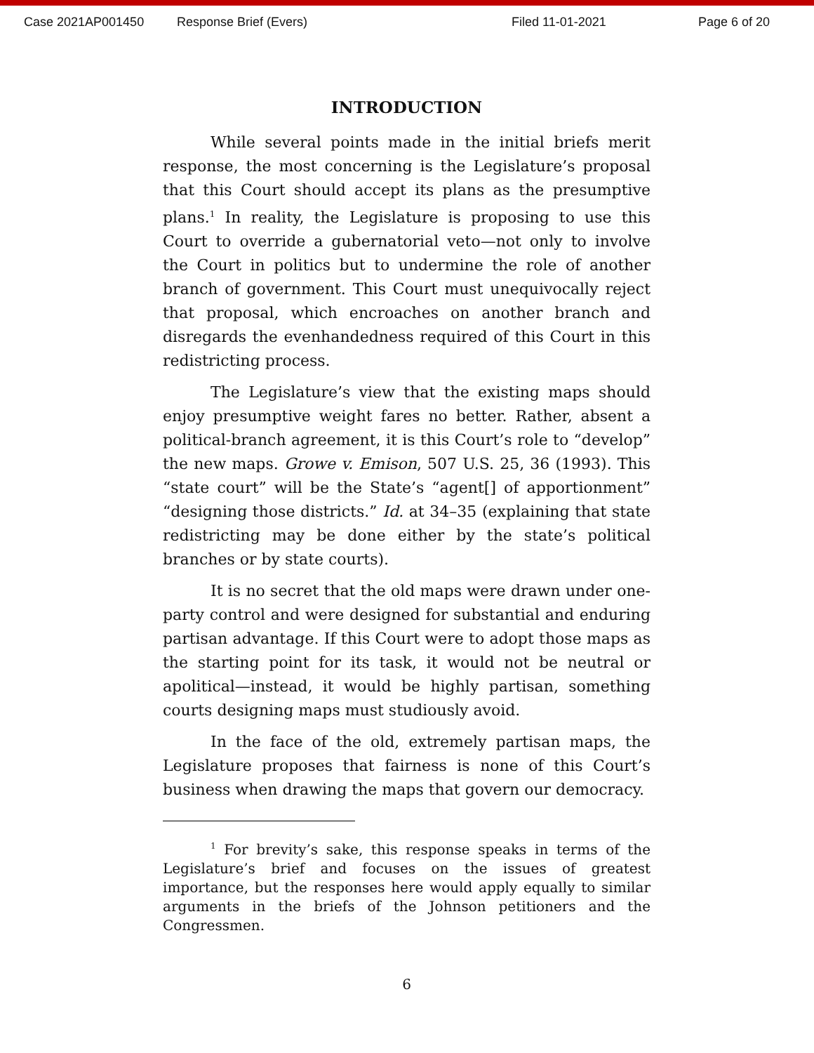Case 2021AP001450 Response Brief (Evers) Filed 11-01-2021 Page 6 of 20
INTRODUCTION
While several points made in the initial briefs merit response, the most concerning is the Legislature’s proposal that this Court should accept its plans as the presumptive plans.<sup>1</sup> In reality, the Legislature is proposing to use this Court to override a gubernatorial veto—not only to involve the Court in politics but to undermine the role of another branch of government. This Court must unequivocally reject that proposal, which encroaches on another branch and disregards the evenhandedness required of this Court in this redistricting process.
The Legislature’s view that the existing maps should enjoy presumptive weight fares no better. Rather, absent a political-branch agreement, it is this Court’s role to “develop” the new maps. Growe v. Emison, 507 U.S. 25, 36 (1993). This “state court” will be the State’s “agent[] of apportionment” “designing those districts.” Id. at 34–35 (explaining that state redistricting may be done either by the state’s political branches or by state courts).
It is no secret that the old maps were drawn under one-party control and were designed for substantial and enduring partisan advantage. If this Court were to adopt those maps as the starting point for its task, it would not be neutral or apolitical—instead, it would be highly partisan, something courts designing maps must studiously avoid.
In the face of the old, extremely partisan maps, the Legislature proposes that fairness is none of this Court’s business when drawing the maps that govern our democracy.
<sup>1</sup> For brevity’s sake, this response speaks in terms of the Legislature’s brief and focuses on the issues of greatest importance, but the responses here would apply equally to similar arguments in the briefs of the Johnson petitioners and the Congressmen.
6